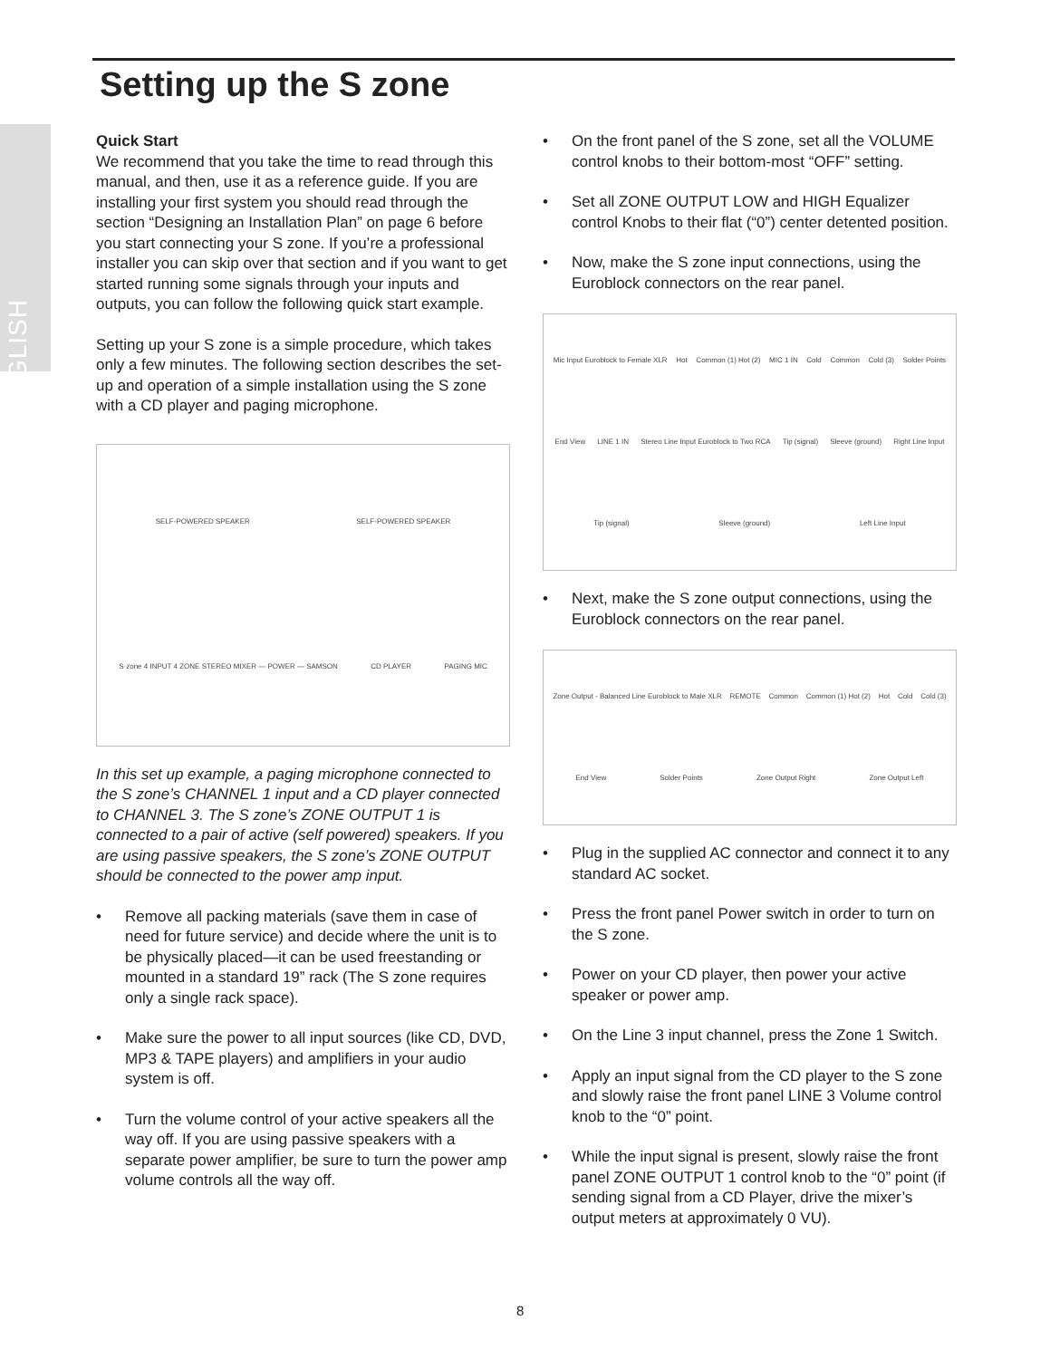ENGLISH
Setting up the S zone
Quick Start
We recommend that you take the time to read through this manual, and then, use it as a reference guide. If you are installing your first system you should read through the section “Designing an Installation Plan” on page 6 before you start connecting your S zone. If you’re a professional installer you can skip over that section and if you want to get started running some signals through your inputs and outputs, you can follow the following quick start example.
Setting up your S zone is a simple procedure, which takes only a few minutes. The following section describes the set-up and operation of a simple installation using the S zone with a CD player and paging microphone.
SELF-POWERED SPEAKER
SELF-POWERED SPEAKER
S·zone 4 INPUT 4 ZONE STEREO MIXER — POWER — SAMSON
CD PLAYER
PAGING MIC
In this set up example, a paging microphone connected to the S zone’s CHANNEL 1 input and a CD player connected to CHANNEL 3. The S zone’s ZONE OUTPUT 1 is connected to a pair of active (self powered) speakers. If you are using passive speakers, the S zone’s ZONE OUTPUT should be connected to the power amp input.
• Remove all packing materials (save them in case of need for future service) and decide where the unit is to be physically placed—it can be used freestanding or mounted in a standard 19” rack (The S zone requires only a single rack space).
• Make sure the power to all input sources (like CD, DVD, MP3 & TAPE players) and amplifiers in your audio system is off.
• Turn the volume control of your active speakers all the way off. If you are using passive speakers with a separate power amplifier, be sure to turn the power amp volume controls all the way off.
• On the front panel of the S zone, set all the VOLUME control knobs to their bottom-most “OFF” setting.
• Set all ZONE OUTPUT LOW and HIGH Equalizer control Knobs to their flat (“0”) center detented position.
• Now, make the S zone input connections, using the Euroblock connectors on the rear panel.
Mic Input Euroblock to Female XLR
Hot
Common (1) Hot (2)
MIC 1 IN
Cold
Common
Cold (3)
Solder Points
End View
LINE 1 IN
Stereo Line Input Euroblock to Two RCA
Tip (signal)
Sleeve (ground)
Right Line Input
Tip (signal)
Sleeve (ground)
Left Line Input
• Next, make the S zone output connections, using the Euroblock connectors on the rear panel.
Zone Output - Balanced Line Euroblock to Male XLR
REMOTE
Common
Common (1) Hot (2)
Hot
Cold
Cold (3)
End View
Solder Points
Zone Output Right
Zone Output Left
• Plug in the supplied AC connector and connect it to any standard AC socket.
• Press the front panel Power switch in order to turn on the S zone.
• Power on your CD player, then power your active speaker or power amp.
• On the Line 3 input channel, press the Zone 1 Switch.
• Apply an input signal from the CD player to the S zone and slowly raise the front panel LINE 3 Volume control knob to the “0” point.
• While the input signal is present, slowly raise the front panel ZONE OUTPUT 1 control knob to the “0” point (if sending signal from a CD Player, drive the mixer’s output meters at approximately 0 VU).
8